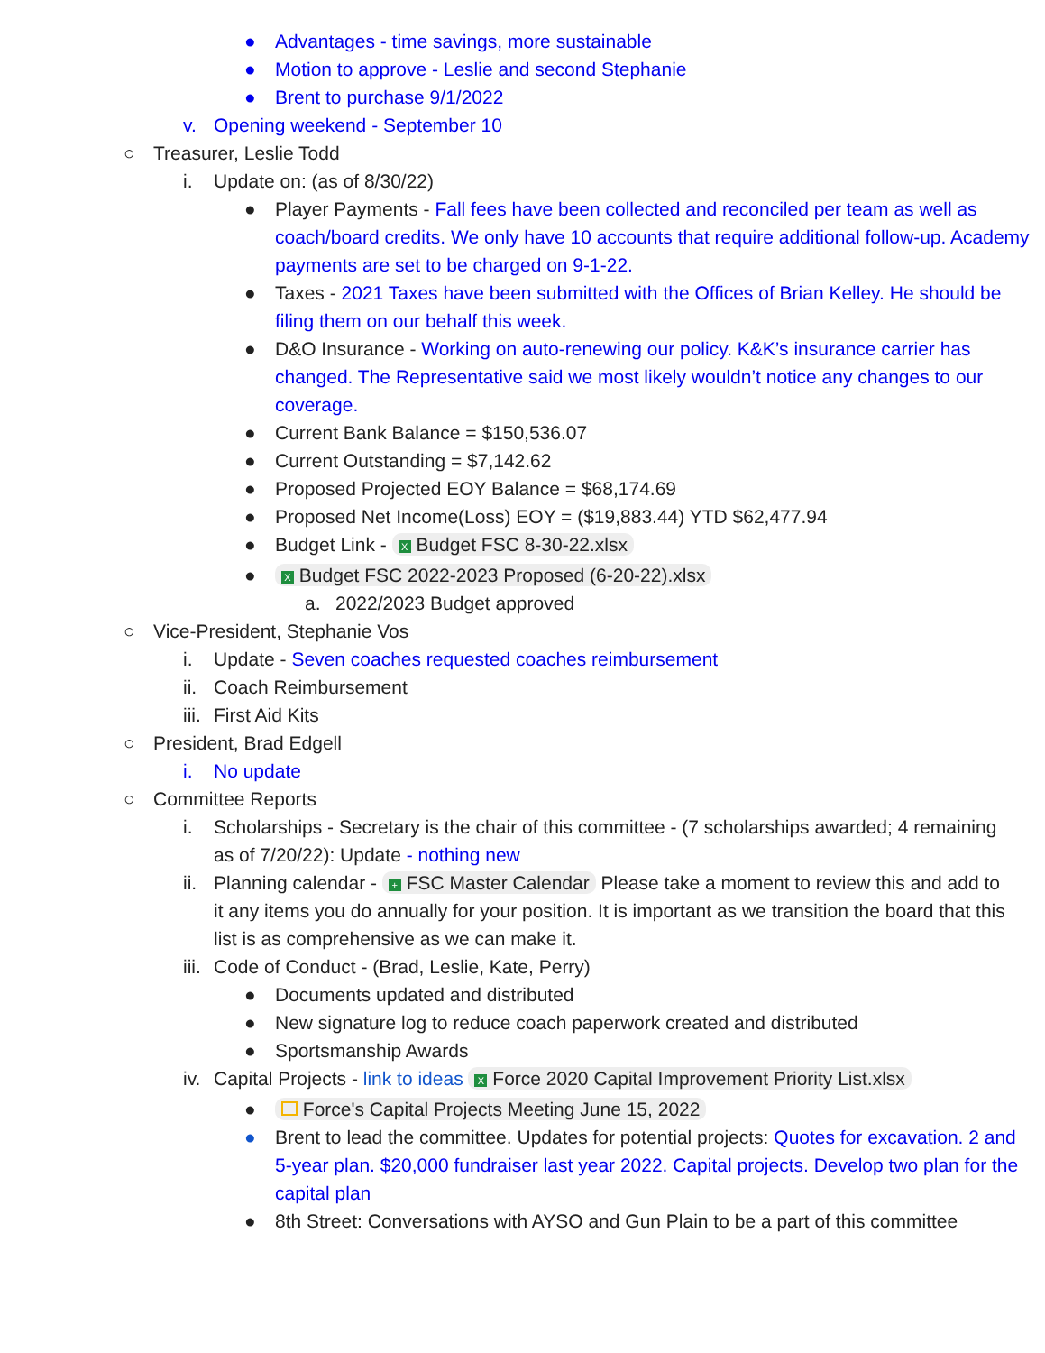● Advantages - time savings, more sustainable
● Motion to approve - Leslie and second Stephanie
● Brent to purchase 9/1/2022
v. Opening weekend - September 10
○ Treasurer, Leslie Todd
i. Update on: (as of 8/30/22)
● Player Payments - Fall fees have been collected and reconciled per team as well as coach/board credits. We only have 10 accounts that require additional follow-up. Academy payments are set to be charged on 9-1-22.
● Taxes - 2021 Taxes have been submitted with the Offices of Brian Kelley. He should be filing them on our behalf this week.
● D&O Insurance - Working on auto-renewing our policy. K&K’s insurance carrier has changed. The Representative said we most likely wouldn’t notice any changes to our coverage.
● Current Bank Balance = $150,536.07
● Current Outstanding = $7,142.62
● Proposed Projected EOY Balance = $68,174.69
● Proposed Net Income(Loss) EOY = ($19,883.44) YTD $62,477.94
● Budget Link - X Budget FSC 8-30-22.xlsx
● X Budget FSC 2022-2023 Proposed (6-20-22).xlsx
a. 2022/2023 Budget approved
○ Vice-President, Stephanie Vos
i. Update - Seven coaches requested coaches reimbursement
ii. Coach Reimbursement
iii. First Aid Kits
○ President, Brad Edgell
i. No update
○ Committee Reports
i. Scholarships - Secretary is the chair of this committee - (7 scholarships awarded; 4 remaining as of 7/20/22): Update - nothing new
ii. Planning calendar - + FSC Master Calendar Please take a moment to review this and add to it any items you do annually for your position. It is important as we transition the board that this list is as comprehensive as we can make it.
iii. Code of Conduct - (Brad, Leslie, Kate, Perry)
● Documents updated and distributed
● New signature log to reduce coach paperwork created and distributed
● Sportsmanship Awards
iv. Capital Projects - link to ideas X Force 2020 Capital Improvement Priority List.xlsx
● Force's Capital Projects Meeting June 15, 2022
● Brent to lead the committee. Updates for potential projects: Quotes for excavation. 2 and 5-year plan. $20,000 fundraiser last year 2022. Capital projects. Develop two plan for the capital plan
● 8th Street: Conversations with AYSO and Gun Plain to be a part of this committee